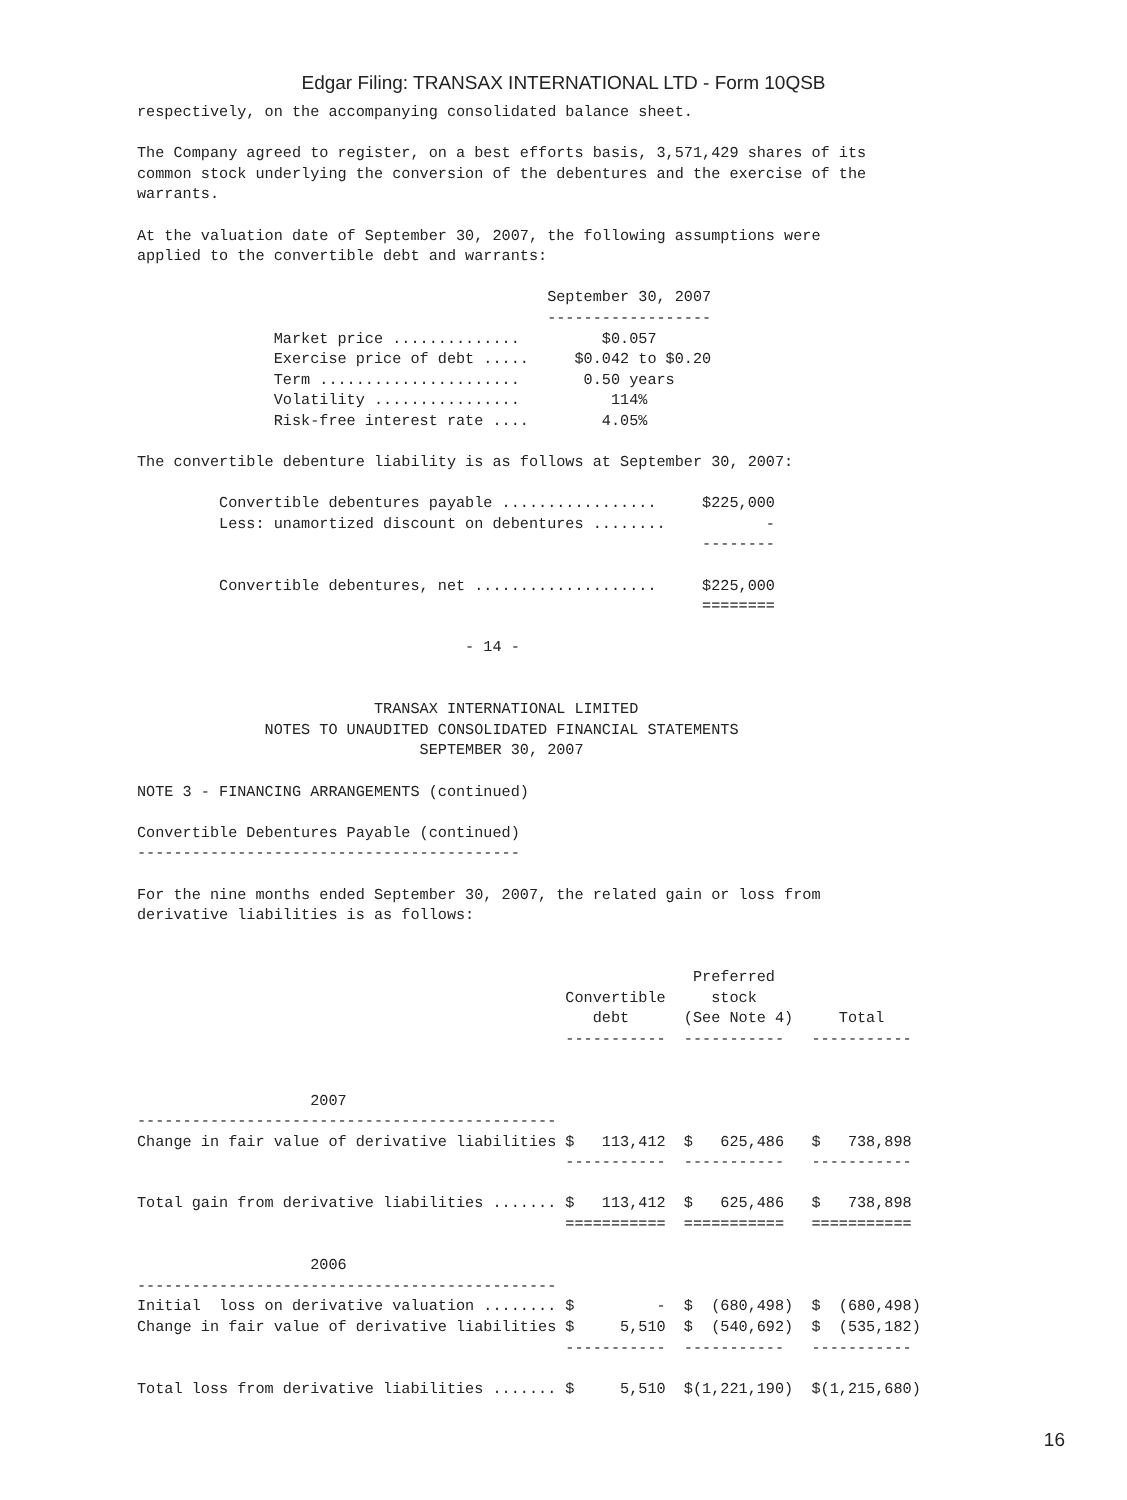Edgar Filing: TRANSAX INTERNATIONAL LTD - Form 10QSB
respectively, on the accompanying consolidated balance sheet.

The Company agreed to register, on a best efforts basis, 3,571,429 shares of its
common stock underlying the conversion of the debentures and the exercise of the
warrants.

At the valuation date of September 30, 2007, the following assumptions were
applied to the convertible debt and warrants:

                                             September 30, 2007
                                             ------------------
               Market price ..............         $0.057
               Exercise price of debt .....     $0.042 to $0.20
               Term ......................       0.50 years
               Volatility ................          114%
               Risk-free interest rate ....        4.05%

The convertible debenture liability is as follows at September 30, 2007:

         Convertible debentures payable .................     $225,000
         Less: unamortized discount on debentures ........           -
                                                              --------

         Convertible debentures, net ....................     $225,000
                                                              ========

                                    - 14 -


                          TRANSAX INTERNATIONAL LIMITED
              NOTES TO UNAUDITED CONSOLIDATED FINANCIAL STATEMENTS
                               SEPTEMBER 30, 2007

NOTE 3 - FINANCING ARRANGEMENTS (continued)

Convertible Debentures Payable (continued)
------------------------------------------

For the nine months ended September 30, 2007, the related gain or loss from
derivative liabilities is as follows:


                                                             Preferred
                                               Convertible     stock
                                                  debt      (See Note 4)     Total
                                               -----------  -----------   -----------


                   2007
----------------------------------------------
Change in fair value of derivative liabilities $   113,412  $   625,486   $   738,898
                                               -----------  -----------   -----------

Total gain from derivative liabilities ....... $   113,412  $   625,486   $   738,898
                                               ===========  ===========   ===========

                   2006
----------------------------------------------
Initial  loss on derivative valuation ........ $         -  $  (680,498)  $  (680,498)
Change in fair value of derivative liabilities $     5,510  $  (540,692)  $  (535,182)
                                               -----------  -----------   -----------

Total loss from derivative liabilities ....... $     5,510  $(1,221,190)  $(1,215,680)
16